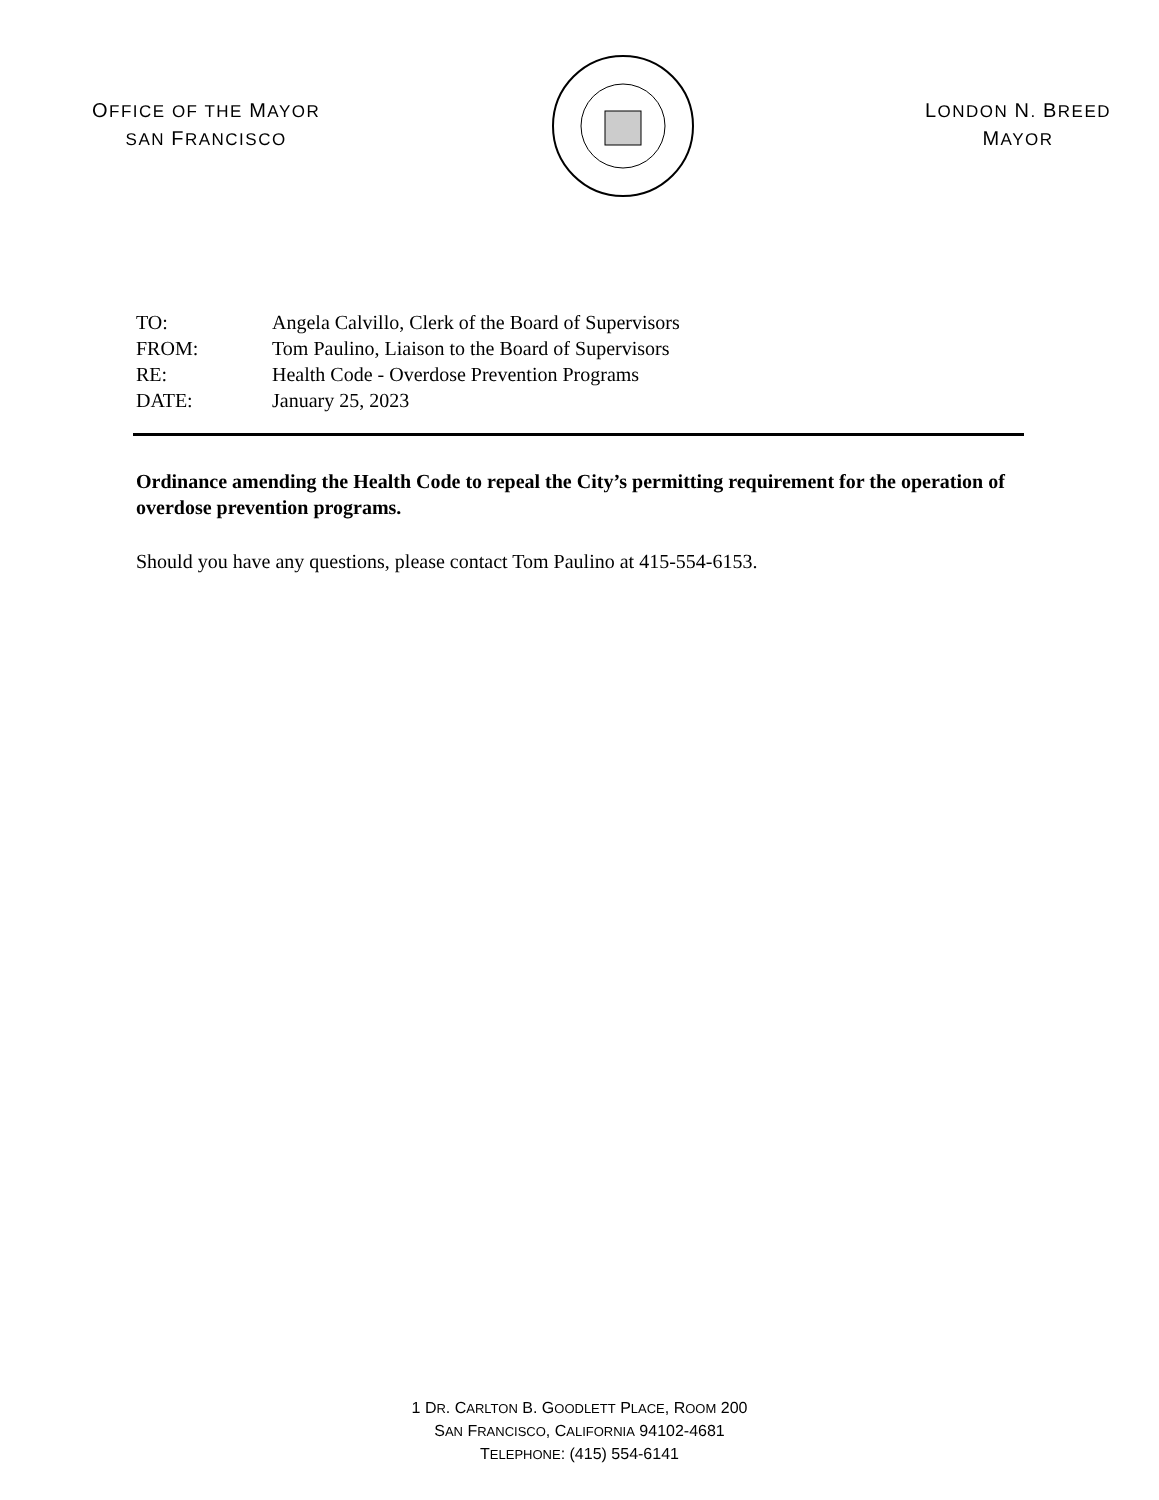OFFICE OF THE MAYOR
SAN FRANCISCO
LONDON N. BREED
MAYOR
TO: Angela Calvillo, Clerk of the Board of Supervisors
FROM: Tom Paulino, Liaison to the Board of Supervisors
RE: Health Code - Overdose Prevention Programs
DATE: January 25, 2023
Ordinance amending the Health Code to repeal the City’s permitting requirement for the operation of overdose prevention programs.
Should you have any questions, please contact Tom Paulino at 415-554-6153.
1 DR. CARLTON B. GOODLETT PLACE, ROOM 200
SAN FRANCISCO, CALIFORNIA 94102-4681
TELEPHONE: (415) 554-6141